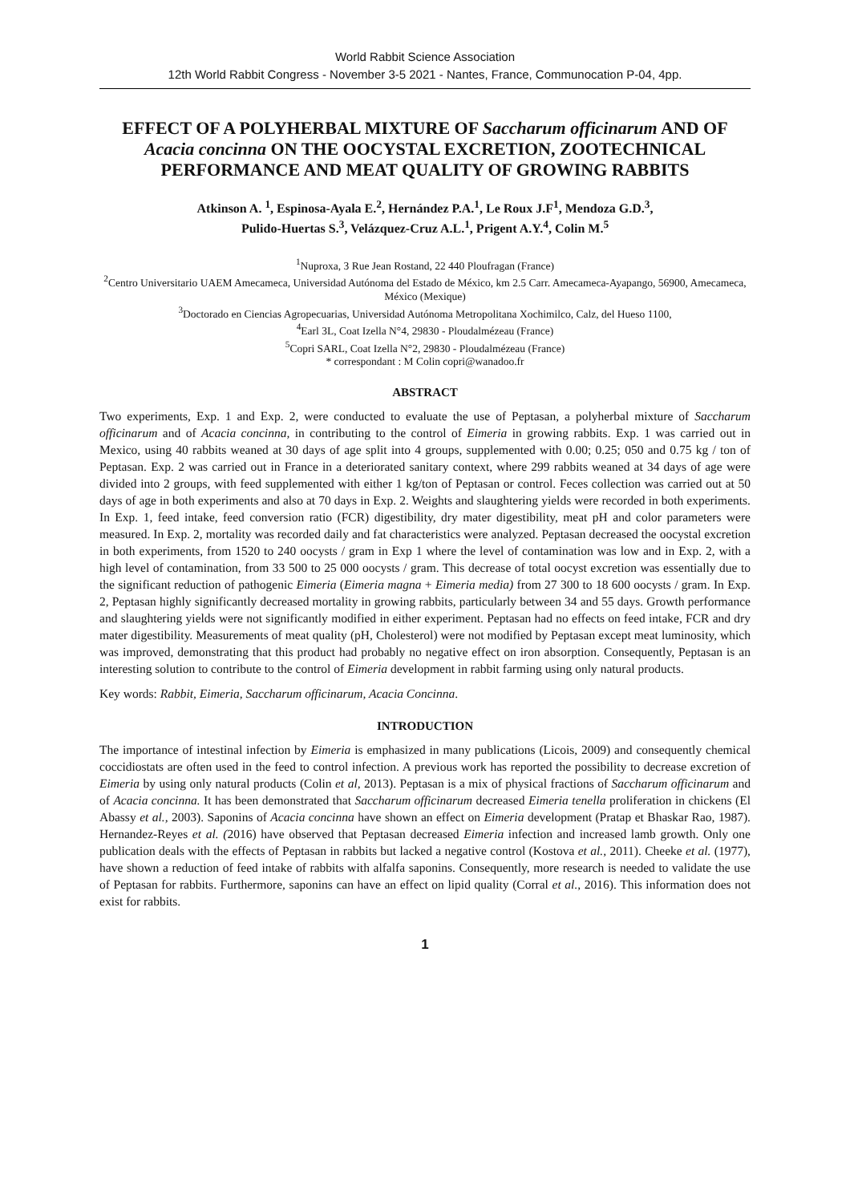World Rabbit Science Association
12th World Rabbit Congress - November 3-5 2021 - Nantes, France, Communocation P-04, 4pp.
EFFECT OF A POLYHERBAL MIXTURE OF Saccharum officinarum AND OF Acacia concinna ON THE OOCYSTAL EXCRETION, ZOOTECHNICAL PERFORMANCE AND MEAT QUALITY OF GROWING RABBITS
Atkinson A. <sup>1</sup>, Espinosa-Ayala E.<sup>2</sup>, Hernández P.A.<sup>1</sup>, Le Roux J.F<sup>1</sup>, Mendoza G.D.<sup>3</sup>,
Pulido-Huertas S.<sup>3</sup>, Velázquez-Cruz A.L.<sup>1</sup>, Prigent A.Y.<sup>4</sup>, Colin M.<sup>5</sup>
<sup>1</sup> Nuproxa, 3 Rue Jean Rostand, 22 440 Ploufragan (France)
<sup>2</sup> Centro Universitario UAEM Amecameca, Universidad Autónoma del Estado de México, km 2.5 Carr. Amecameca-Ayapango, 56900, Amecameca, México (Mexique)
<sup>3</sup> Doctorado en Ciencias Agropecuarias, Universidad Autónoma Metropolitana Xochimilco, Calz, del Hueso 1100,
<sup>4</sup> Earl 3L, Coat Izella N°4, 29830 - Ploudalmézeau (France)
<sup>5</sup> Copri SARL, Coat Izella N°2, 29830 - Ploudalmézeau (France)
* correspondant : M Colin copri@wanadoo.fr
ABSTRACT
Two experiments, Exp. 1 and Exp. 2, were conducted to evaluate the use of Peptasan, a polyherbal mixture of Saccharum officinarum and of Acacia concinna, in contributing to the control of Eimeria in growing rabbits. Exp. 1 was carried out in Mexico, using 40 rabbits weaned at 30 days of age split into 4 groups, supplemented with 0.00; 0.25; 050 and 0.75 kg / ton of Peptasan. Exp. 2 was carried out in France in a deteriorated sanitary context, where 299 rabbits weaned at 34 days of age were divided into 2 groups, with feed supplemented with either 1 kg/ton of Peptasan or control. Feces collection was carried out at 50 days of age in both experiments and also at 70 days in Exp. 2. Weights and slaughtering yields were recorded in both experiments. In Exp. 1, feed intake, feed conversion ratio (FCR) digestibility, dry mater digestibility, meat pH and color parameters were measured. In Exp. 2, mortality was recorded daily and fat characteristics were analyzed. Peptasan decreased the oocystal excretion in both experiments, from 1520 to 240 oocysts / gram in Exp 1 where the level of contamination was low and in Exp. 2, with a high level of contamination, from 33 500 to 25 000 oocysts / gram. This decrease of total oocyst excretion was essentially due to the significant reduction of pathogenic Eimeria (Eimeria magna + Eimeria media) from 27 300 to 18 600 oocysts / gram. In Exp. 2, Peptasan highly significantly decreased mortality in growing rabbits, particularly between 34 and 55 days. Growth performance and slaughtering yields were not significantly modified in either experiment. Peptasan had no effects on feed intake, FCR and dry mater digestibility. Measurements of meat quality (pH, Cholesterol) were not modified by Peptasan except meat luminosity, which was improved, demonstrating that this product had probably no negative effect on iron absorption. Consequently, Peptasan is an interesting solution to contribute to the control of Eimeria development in rabbit farming using only natural products.
Key words: Rabbit, Eimeria, Saccharum officinarum, Acacia Concinna.
INTRODUCTION
The importance of intestinal infection by Eimeria is emphasized in many publications (Licois, 2009) and consequently chemical coccidiostats are often used in the feed to control infection. A previous work has reported the possibility to decrease excretion of Eimeria by using only natural products (Colin et al, 2013). Peptasan is a mix of physical fractions of Saccharum officinarum and of Acacia concinna. It has been demonstrated that Saccharum officinarum decreased Eimeria tenella proliferation in chickens (El Abassy et al., 2003). Saponins of Acacia concinna have shown an effect on Eimeria development (Pratap et Bhaskar Rao, 1987). Hernandez-Reyes et al. (2016) have observed that Peptasan decreased Eimeria infection and increased lamb growth. Only one publication deals with the effects of Peptasan in rabbits but lacked a negative control (Kostova et al., 2011). Cheeke et al. (1977), have shown a reduction of feed intake of rabbits with alfalfa saponins. Consequently, more research is needed to validate the use of Peptasan for rabbits. Furthermore, saponins can have an effect on lipid quality (Corral et al., 2016). This information does not exist for rabbits.
1